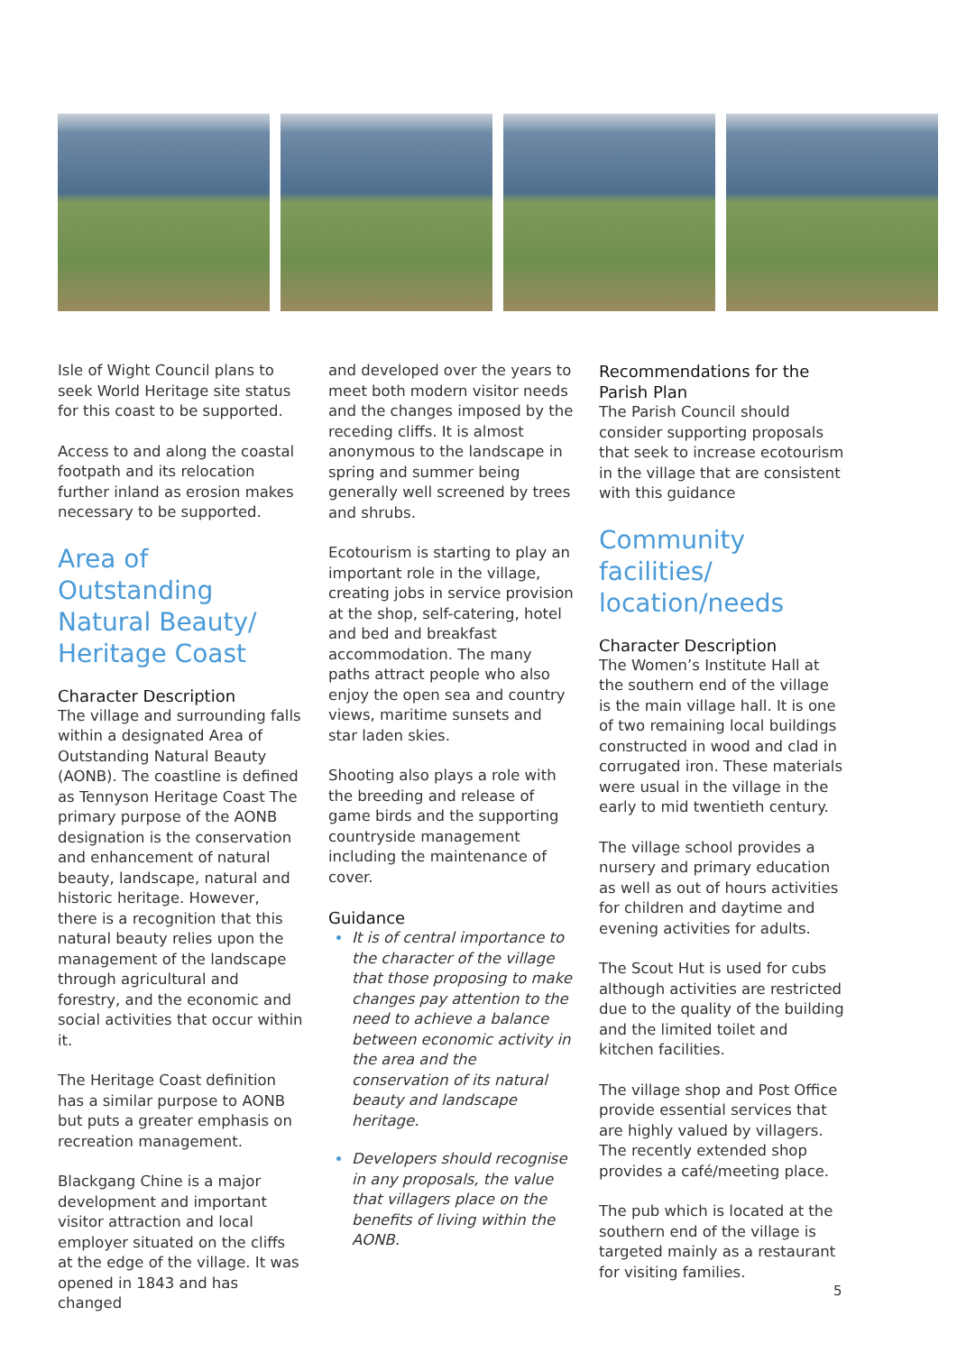Isle of Wight Council plans to seek World Heritage site status for this coast to be supported.
Access to and along the coastal footpath and its relocation further inland as erosion makes necessary to be supported.
Area of Outstanding Natural Beauty/ Heritage Coast
Character Description
The village and surrounding falls within a designated Area of Outstanding Natural Beauty (AONB). The coastline is defined as Tennyson Heritage Coast The primary purpose of the AONB designation is the conservation and enhancement of natural beauty, landscape, natural and historic heritage. However, there is a recognition that this natural beauty relies upon the management of the landscape through agricultural and forestry, and the economic and social activities that occur within it.
The Heritage Coast definition has a similar purpose to AONB but puts a greater emphasis on recreation management.
Blackgang Chine is a major development and important visitor attraction and local employer situated on the cliffs at the edge of the village. It was opened in 1843 and has changed
and developed over the years to meet both modern visitor needs and the changes imposed by the receding cliffs. It is almost anonymous to the landscape in spring and summer being generally well screened by trees and shrubs.
Ecotourism is starting to play an important role in the village, creating jobs in service provision at the shop, self-catering, hotel and bed and breakfast accommodation. The many paths attract people who also enjoy the open sea and country views, maritime sunsets and star laden skies.
Shooting also plays a role with the breeding and release of game birds and the supporting countryside management including the maintenance of cover.
Guidance
It is of central importance to the character of the village that those proposing to make changes pay attention to the need to achieve a balance between economic activity in the area and the conservation of its natural beauty and landscape heritage.
Developers should recognise in any proposals, the value that villagers place on the benefits of living within the AONB.
Recommendations for the Parish Plan
The Parish Council should consider supporting proposals that seek to increase ecotourism in the village that are consistent with this guidance
Community facilities/ location/needs
Character Description
The Women’s Institute Hall at the southern end of the village is the main village hall. It is one of two remaining local buildings constructed in wood and clad in corrugated iron. These materials were usual in the village in the early to mid twentieth century.
The village school provides a nursery and primary education as well as out of hours activities for children and daytime and evening activities for adults.
The Scout Hut is used for cubs although activities are restricted due to the quality of the building and the limited toilet and kitchen facilities.
The village shop and Post Office provide essential services that are highly valued by villagers. The recently extended shop provides a café/meeting place.
The pub which is located at the southern end of the village is targeted mainly as a restaurant for visiting families.
5